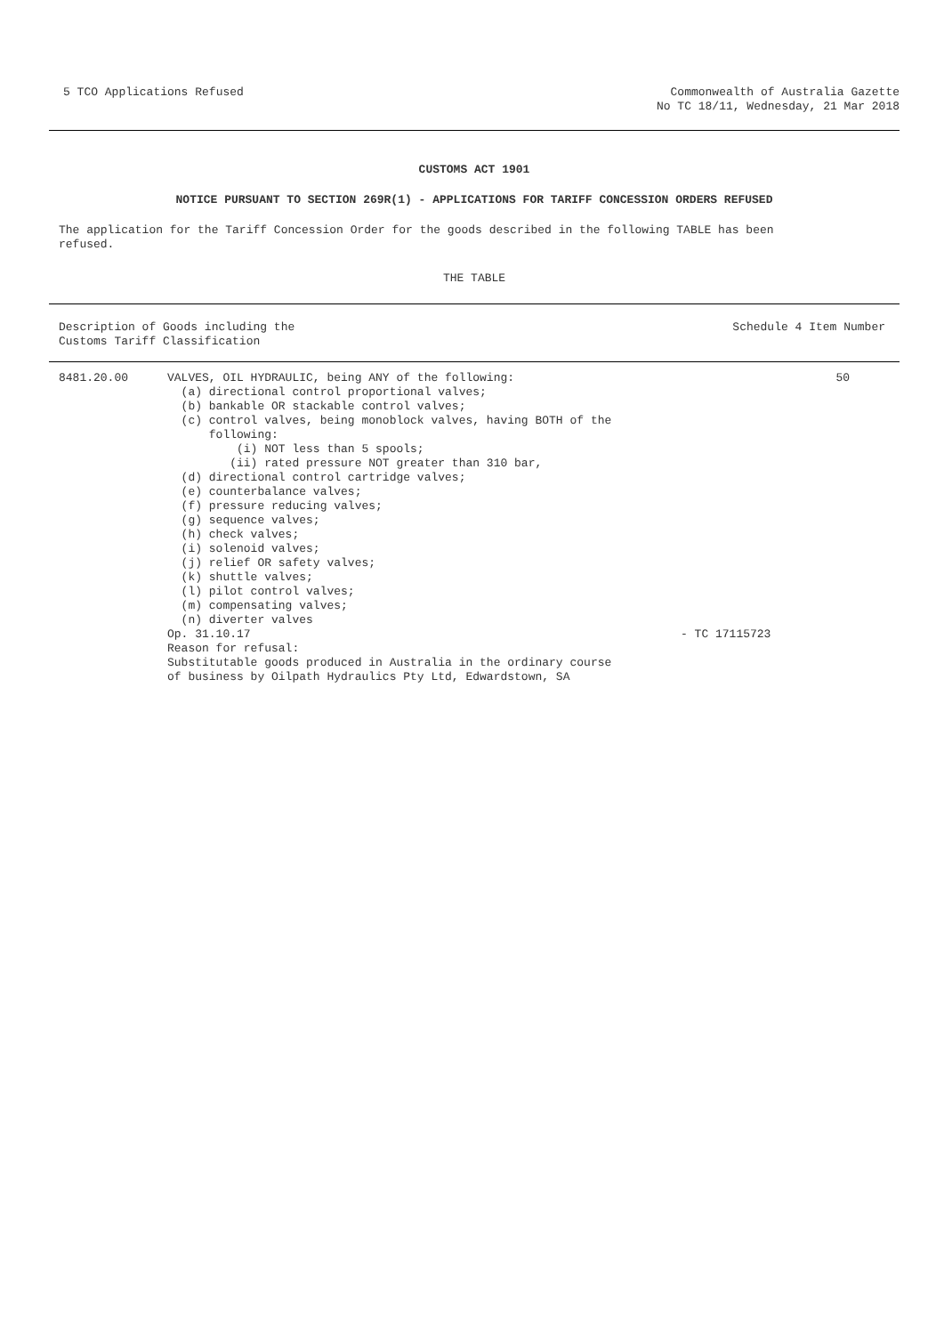5 TCO Applications Refused Commonwealth of Australia Gazette
No TC 18/11, Wednesday, 21 Mar 2018
CUSTOMS ACT 1901
NOTICE PURSUANT TO SECTION 269R(1) - APPLICATIONS FOR TARIFF CONCESSION ORDERS REFUSED
The application for the Tariff Concession Order for the goods described in the following TABLE has been
refused.
THE TABLE
| Description of Goods including the Customs Tariff Classification | Schedule 4 Item Number |
| --- | --- |
| 8481.20.00 | VALVES, OIL HYDRAULIC, being ANY of the following: (a) directional control proportional valves; (b) bankable OR stackable control valves; (c) control valves, being monoblock valves, having BOTH of the following: (i) NOT less than 5 spools; (ii) rated pressure NOT greater than 310 bar, (d) directional control cartridge valves; (e) counterbalance valves; (f) pressure reducing valves; (g) sequence valves; (h) check valves; (i) solenoid valves; (j) relief OR safety valves; (k) shuttle valves; (l) pilot control valves; (m) compensating valves; (n) diverter valves Op. 31.10.17 Reason for refusal: Substitutable goods produced in Australia in the ordinary course of business by Oilpath Hydraulics Pty Ltd, Edwardstown, SA | - TC 17115723 | 50 |